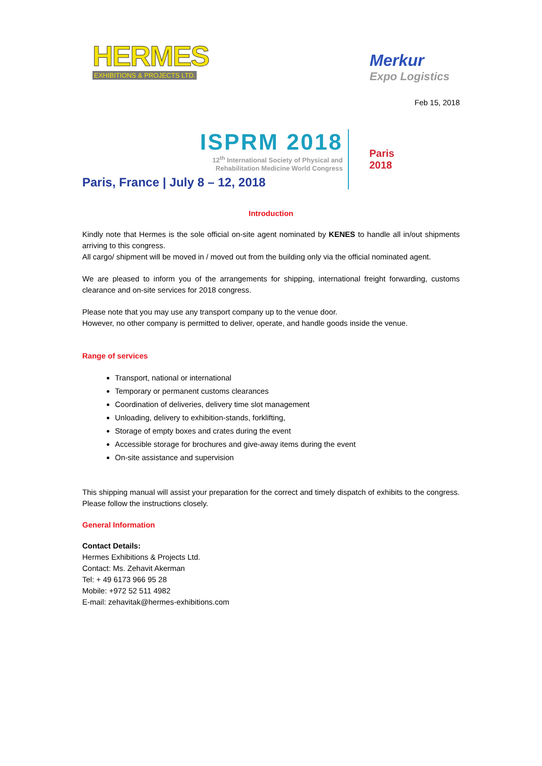HERMES
EXHIBITIONS & PROJECTS LTD.
Merkur
Expo Logistics
Feb 15, 2018
ISPRM 2018
12<sup>th</sup> International Society of Physical and
Rehabilitation Medicine World Congress
Paris, France | July 8 – 12, 2018
Paris
2018
Introduction
Kindly note that Hermes is the sole official on-site agent nominated by KENES to handle all in/out shipments arriving to this congress.
All cargo/ shipment will be moved in / moved out from the building only via the official nominated agent.
We are pleased to inform you of the arrangements for shipping, international freight forwarding, customs clearance and on-site services for 2018 congress.
Please note that you may use any transport company up to the venue door.
However, no other company is permitted to deliver, operate, and handle goods inside the venue.
Range of services
Transport, national or international
Temporary or permanent customs clearances
Coordination of deliveries, delivery time slot management
Unloading, delivery to exhibition-stands, forklifting,
Storage of empty boxes and crates during the event
Accessible storage for brochures and give-away items during the event
On-site assistance and supervision
This shipping manual will assist your preparation for the correct and timely dispatch of exhibits to the congress. Please follow the instructions closely.
General Information
Contact Details:
Hermes Exhibitions & Projects Ltd.
Contact: Ms. Zehavit Akerman
Tel: + 49 6173 966 95 28
Mobile: +972 52 511 4982
E-mail: zehavitak@hermes-exhibitions.com